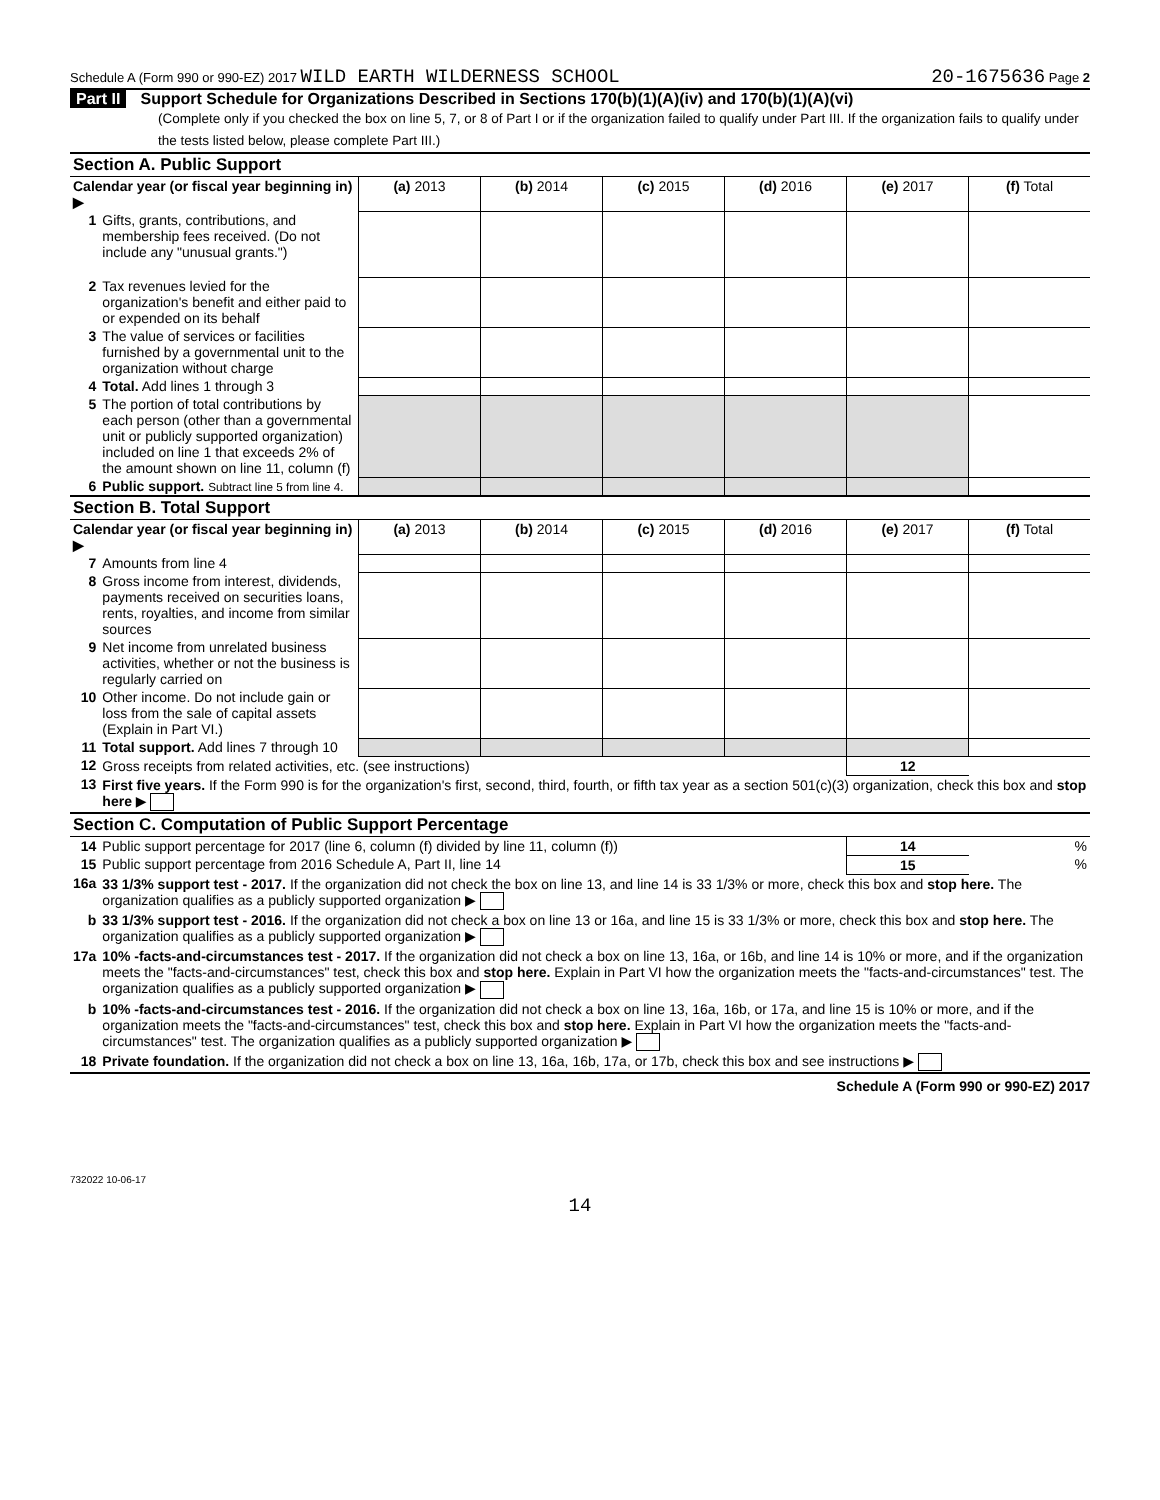Schedule A (Form 990 or 990-EZ) 2017 WILD EARTH WILDERNESS SCHOOL 20-1675636 Page 2
Part II Support Schedule for Organizations Described in Sections 170(b)(1)(A)(iv) and 170(b)(1)(A)(vi)
(Complete only if you checked the box on line 5, 7, or 8 of Part I or if the organization failed to qualify under Part III. If the organization fails to qualify under the tests listed below, please complete Part III.)
| Section A. Public Support | | | | | | | |
| Calendar year (or fiscal year beginning in) ▶ | | (a) 2013 | (b) 2014 | (c) 2015 | (d) 2016 | (e) 2017 | (f) Total |
| 1 | Gifts, grants, contributions, and membership fees received. (Do not include any "unusual grants.") | | | | | | |
| 2 | Tax revenues levied for the organization's benefit and either paid to or expended on its behalf | | | | | | |
| 3 | The value of services or facilities furnished by a governmental unit to the organization without charge | | | | | | |
| 4 | Total. Add lines 1 through 3 | | | | | | |
| 5 | The portion of total contributions by each person (other than a governmental unit or publicly supported organization) included on line 1 that exceeds 2% of the amount shown on line 11, column (f) | | | | | | |
| 6 | Public support. Subtract line 5 from line 4. | | | | | | |
| Section B. Total Support | | | | | | | |
| Calendar year (or fiscal year beginning in) ▶ | | (a) 2013 | (b) 2014 | (c) 2015 | (d) 2016 | (e) 2017 | (f) Total |
| 7 | Amounts from line 4 | | | | | | |
| 8 | Gross income from interest, dividends, payments received on securities loans, rents, royalties, and income from similar sources | | | | | | |
| 9 | Net income from unrelated business activities, whether or not the business is regularly carried on | | | | | | |
| 10 | Other income. Do not include gain or loss from the sale of capital assets (Explain in Part VI.) | | | | | | |
| 11 | Total support. Add lines 7 through 10 | | | | | | |
| 12 | Gross receipts from related activities, etc. (see instructions) | | | | | 12 | |
| 13 | First five years. If the Form 990 is for the organization's first, second, third, fourth, or fifth tax year as a section 501(c)(3) organization, check this box and stop here ▶ | | | | | | |
| Section C. Computation of Public Support Percentage | | | | | | | |
| 14 | Public support percentage for 2017 (line 6, column (f) divided by line 11, column (f)) | | | | | 14 | % |
| 15 | Public support percentage from 2016 Schedule A, Part II, line 14 | | | | | 15 | % |
| 16a | 33 1/3% support test - 2017. If the organization did not check the box on line 13, and line 14 is 33 1/3% or more, check this box and stop here. The organization qualifies as a publicly supported organization ▶ | | | | | | |
| b | 33 1/3% support test - 2016. If the organization did not check a box on line 13 or 16a, and line 15 is 33 1/3% or more, check this box and stop here. The organization qualifies as a publicly supported organization ▶ | | | | | | |
| 17a | 10% -facts-and-circumstances test - 2017. If the organization did not check a box on line 13, 16a, or 16b, and line 14 is 10% or more, and if the organization meets the "facts-and-circumstances" test, check this box and stop here. Explain in Part VI how the organization meets the "facts-and-circumstances" test. The organization qualifies as a publicly supported organization ▶ | | | | | | |
| b | 10% -facts-and-circumstances test - 2016. If the organization did not check a box on line 13, 16a, 16b, or 17a, and line 15 is 10% or more, and if the organization meets the "facts-and-circumstances" test, check this box and stop here. Explain in Part VI how the organization meets the "facts-and-circumstances" test. The organization qualifies as a publicly supported organization ▶ | | | | | | |
| 18 | Private foundation. If the organization did not check a box on line 13, 16a, 16b, 17a, or 17b, check this box and see instructions ▶ | | | | | | |
Schedule A (Form 990 or 990-EZ) 2017
732022 10-06-17
14